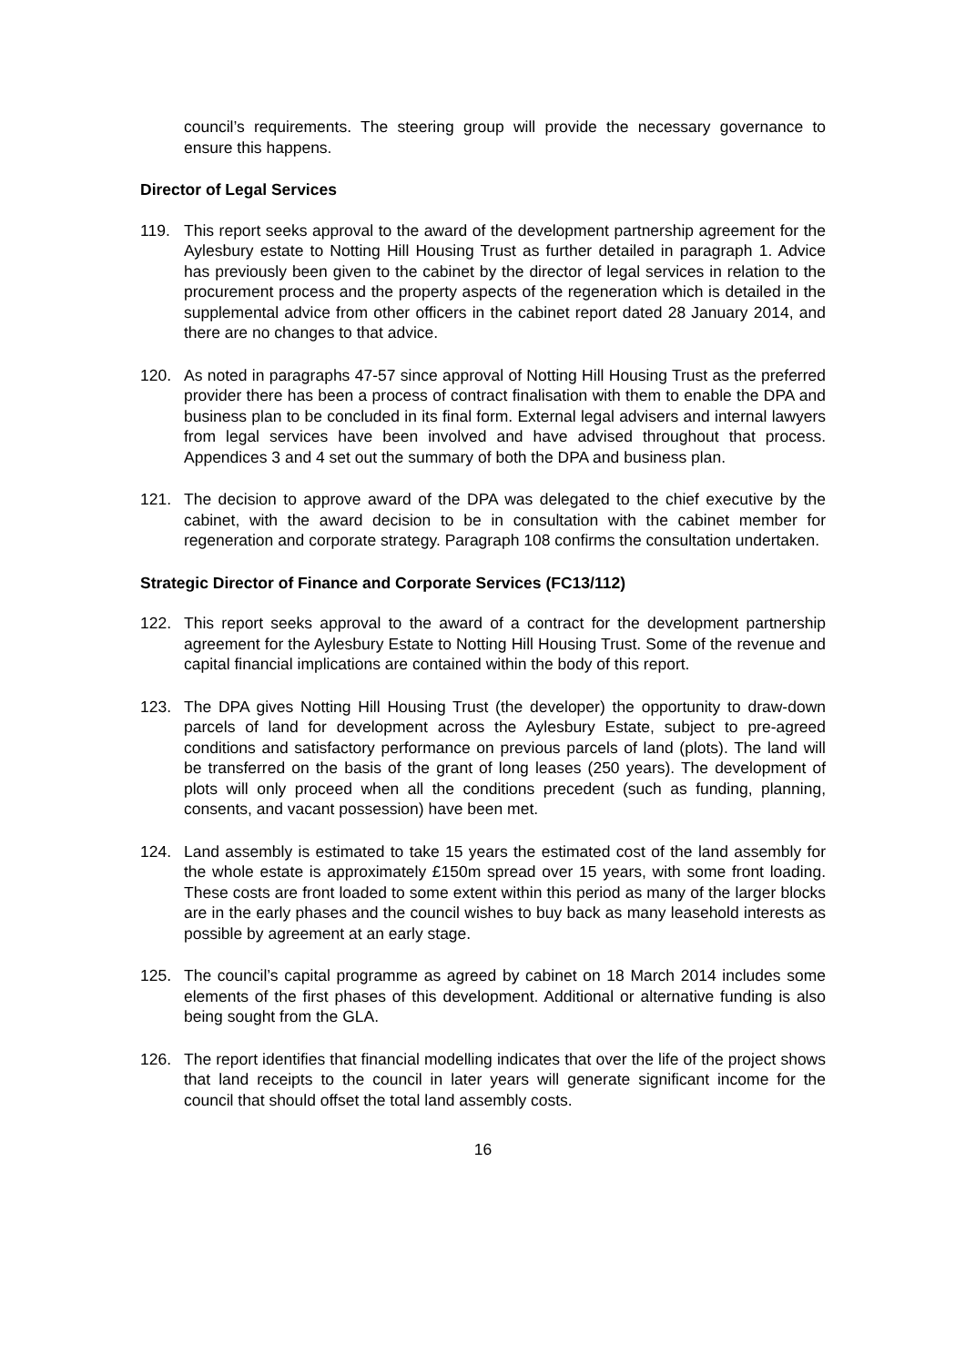council’s requirements. The steering group will provide the necessary governance to ensure this happens.
Director of Legal Services
119. This report seeks approval to the award of the development partnership agreement for the Aylesbury estate to Notting Hill Housing Trust as further detailed in paragraph 1. Advice has previously been given to the cabinet by the director of legal services in relation to the procurement process and the property aspects of the regeneration which is detailed in the supplemental advice from other officers in the cabinet report dated 28 January 2014, and there are no changes to that advice.
120. As noted in paragraphs 47-57 since approval of Notting Hill Housing Trust as the preferred provider there has been a process of contract finalisation with them to enable the DPA and business plan to be concluded in its final form. External legal advisers and internal lawyers from legal services have been involved and have advised throughout that process. Appendices 3 and 4 set out the summary of both the DPA and business plan.
121. The decision to approve award of the DPA was delegated to the chief executive by the cabinet, with the award decision to be in consultation with the cabinet member for regeneration and corporate strategy. Paragraph 108 confirms the consultation undertaken.
Strategic Director of Finance and Corporate Services (FC13/112)
122. This report seeks approval to the award of a contract for the development partnership agreement for the Aylesbury Estate to Notting Hill Housing Trust. Some of the revenue and capital financial implications are contained within the body of this report.
123. The DPA gives Notting Hill Housing Trust (the developer) the opportunity to draw-down parcels of land for development across the Aylesbury Estate, subject to pre-agreed conditions and satisfactory performance on previous parcels of land (plots). The land will be transferred on the basis of the grant of long leases (250 years). The development of plots will only proceed when all the conditions precedent (such as funding, planning, consents, and vacant possession) have been met.
124. Land assembly is estimated to take 15 years the estimated cost of the land assembly for the whole estate is approximately £150m spread over 15 years, with some front loading. These costs are front loaded to some extent within this period as many of the larger blocks are in the early phases and the council wishes to buy back as many leasehold interests as possible by agreement at an early stage.
125. The council’s capital programme as agreed by cabinet on 18 March 2014 includes some elements of the first phases of this development. Additional or alternative funding is also being sought from the GLA.
126. The report identifies that financial modelling indicates that over the life of the project shows that land receipts to the council in later years will generate significant income for the council that should offset the total land assembly costs.
16